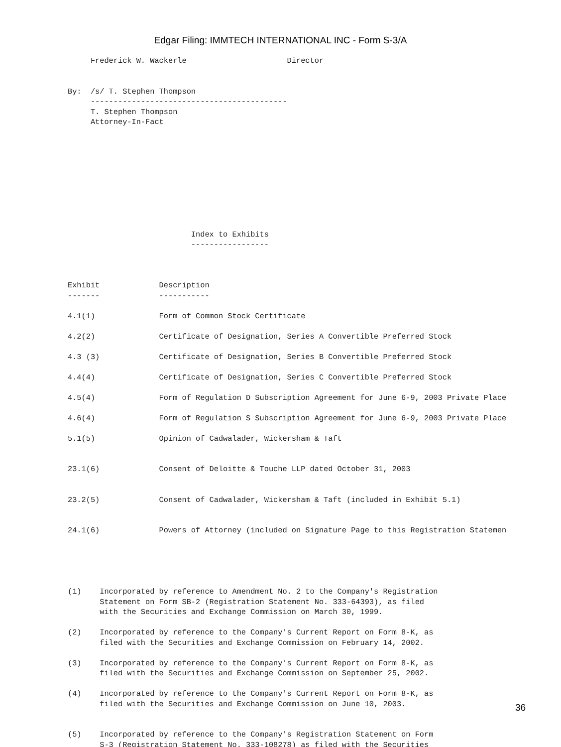Edgar Filing: IMMTECH INTERNATIONAL INC - Form S-3/A
     Frederick W. Wackerle                      Director


By:  /s/ T. Stephen Thompson
     -------------------------------------------
     T. Stephen Thompson
     Attorney-In-Fact










                           Index to Exhibits
                           -----------------



Exhibit             Description
-------             -----------

4.1(1)              Form of Common Stock Certificate

4.2(2)              Certificate of Designation, Series A Convertible Preferred Stock

4.3 (3)             Certificate of Designation, Series B Convertible Preferred Stock

4.4(4)              Certificate of Designation, Series C Convertible Preferred Stock

4.5(4)              Form of Regulation D Subscription Agreement for June 6-9, 2003 Private Place

4.6(4)              Form of Regulation S Subscription Agreement for June 6-9, 2003 Private Place

5.1(5)              Opinion of Cadwalader, Wickersham & Taft


23.1(6)             Consent of Deloitte & Touche LLP dated October 31, 2003


23.2(5)             Consent of Cadwalader, Wickersham & Taft (included in Exhibit 5.1)


24.1(6)             Powers of Attorney (included on Signature Page to this Registration Statemen





(1)    Incorporated by reference to Amendment No. 2 to the Company's Registration
       Statement on Form SB-2 (Registration Statement No. 333-64393), as filed
       with the Securities and Exchange Commission on March 30, 1999.

(2)    Incorporated by reference to the Company's Current Report on Form 8-K, as
       filed with the Securities and Exchange Commission on February 14, 2002.

(3)    Incorporated by reference to the Company's Current Report on Form 8-K, as
       filed with the Securities and Exchange Commission on September 25, 2002.

(4)    Incorporated by reference to the Company's Current Report on Form 8-K, as
       filed with the Securities and Exchange Commission on June 10, 2003.


(5)    Incorporated by reference to the Company's Registration Statement on Form
       S-3 (Registration Statement No. 333-108278) as filed with the Securities
36